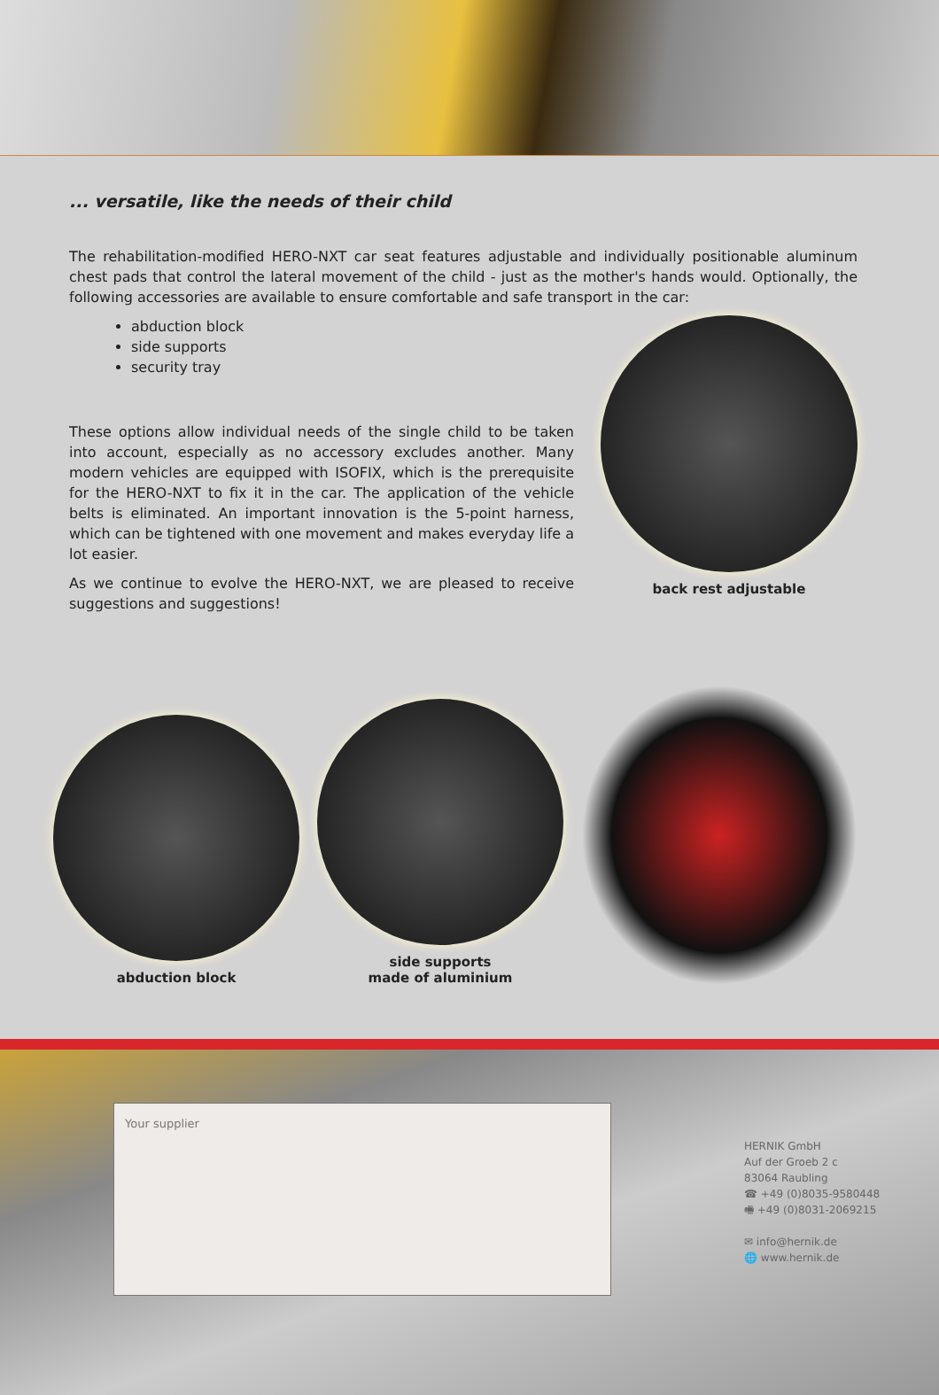... versatile, like the needs of their child
The rehabilitation-modified HERO-NXT car seat features adjustable and individually positionable aluminum chest pads that control the lateral movement of the child - just as the mother's hands would. Optionally, the following accessories are available to ensure comfortable and safe transport in the car:
abduction block
side supports
security tray
These options allow individual needs of the single child to be taken into account, especially as no accessory excludes another. Many modern vehicles are equipped with ISOFIX, which is the prerequisite for the HERO-NXT to fix it in the car. The application of the vehicle belts is eliminated. An important innovation is the 5-point harness, which can be tightened with one movement and makes everyday life a lot easier.
As we continue to evolve the HERO-NXT, we are pleased to receive suggestions and suggestions!
back rest adjustable
abduction block
side supports
made of aluminium
Your supplier
HERNIK GmbH
Auf der Groeb 2 c
83064 Raubling
☎ +49 (0)8035-9580448
🖷 +49 (0)8031-2069215
✉ info@hernik.de
🌐 www.hernik.de